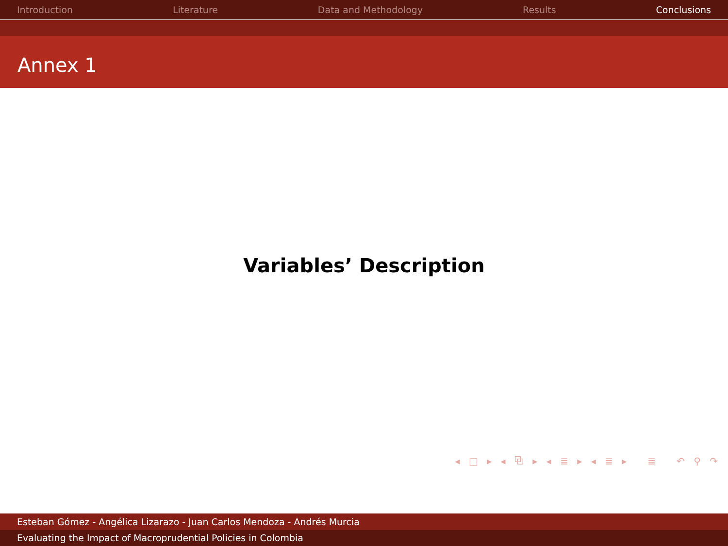Introduction Literature Data and Methodology Results Conclusions
Annex 1
Variables’ Description
◂ □ ▸ ◂ ⧉ ▸ ◂ ≣ ▸ ◂ ≣ ▸ ≣ ↶ ⚲ ↷
Esteban Gómez - Angélica Lizarazo - Juan Carlos Mendoza - Andrés Murcia
Evaluating the Impact of Macroprudential Policies in Colombia